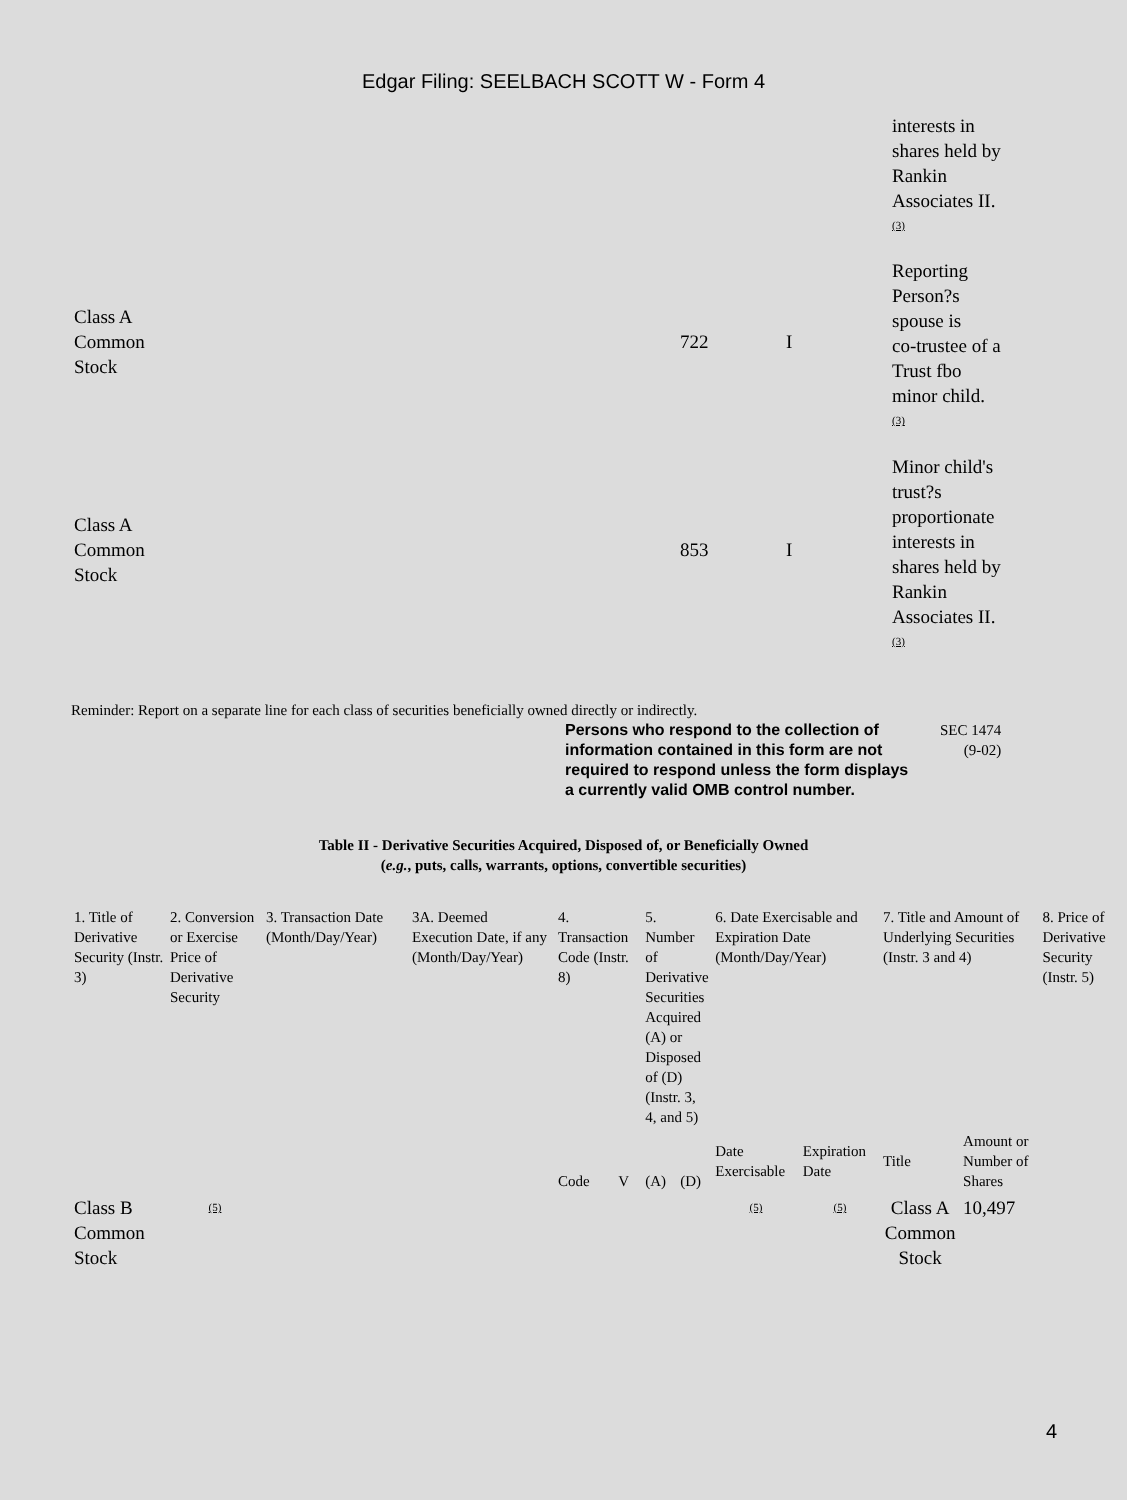Edgar Filing: SEELBACH SCOTT W - Form 4
| | | | interests in shares held by Rankin Associates II. <sup>(3)</sup> |
| Class A Common Stock | 722 | I | Reporting Person?s spouse is co-trustee of a Trust fbo minor child. <sup>(3)</sup> |
| Class A Common Stock | 853 | I | Minor child's trust?s proportionate interests in shares held by Rankin Associates II. <sup>(3)</sup> |
Reminder: Report on a separate line for each class of securities beneficially owned directly or indirectly.
Persons who respond to the collection of information contained in this form are not required to respond unless the form displays a currently valid OMB control number.
SEC 1474
(9-02)
Table II - Derivative Securities Acquired, Disposed of, or Beneficially Owned
(e.g., puts, calls, warrants, options, convertible securities)
| 1. Title of Derivative Security (Instr. 3) | 2. Conversion or Exercise Price of Derivative Security | 3. Transaction Date (Month/Day/Year) | 3A. Deemed Execution Date, if any (Month/Day/Year) | 4. Transaction Code (Instr. 8) | | 5. Number of Derivative Securities Acquired (A) or Disposed of (D) (Instr. 3, 4, and 5) | | 6. Date Exercisable and Expiration Date (Month/Day/Year) | | 7. Title and Amount of Underlying Securities (Instr. 3 and 4) | | 8. Price of Derivative Security (Instr. 5) |
| --- | --- | --- | --- | --- | --- | --- | --- | --- | --- | --- | --- | --- |
| | | | | Code | V | (A) | (D) | Date Exercisable | Expiration Date | Title | Amount or Number of Shares | |
| Class B Common Stock | <sup>(5)</sup> | | | | | | | <sup>(5)</sup> | <sup>(5)</sup> | Class A Common Stock | 10,497 | |
4